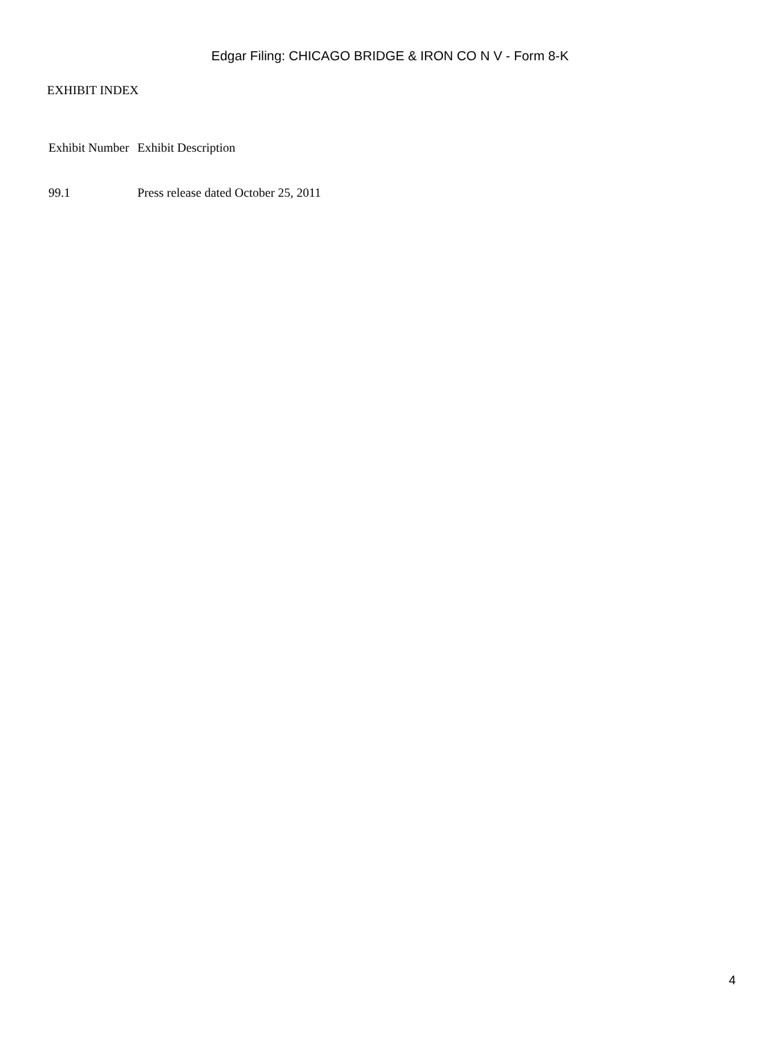Edgar Filing: CHICAGO BRIDGE & IRON CO N V - Form 8-K
EXHIBIT INDEX
| Exhibit Number | Exhibit Description |
| --- | --- |
| 99.1 | Press release dated October 25, 2011 |
4